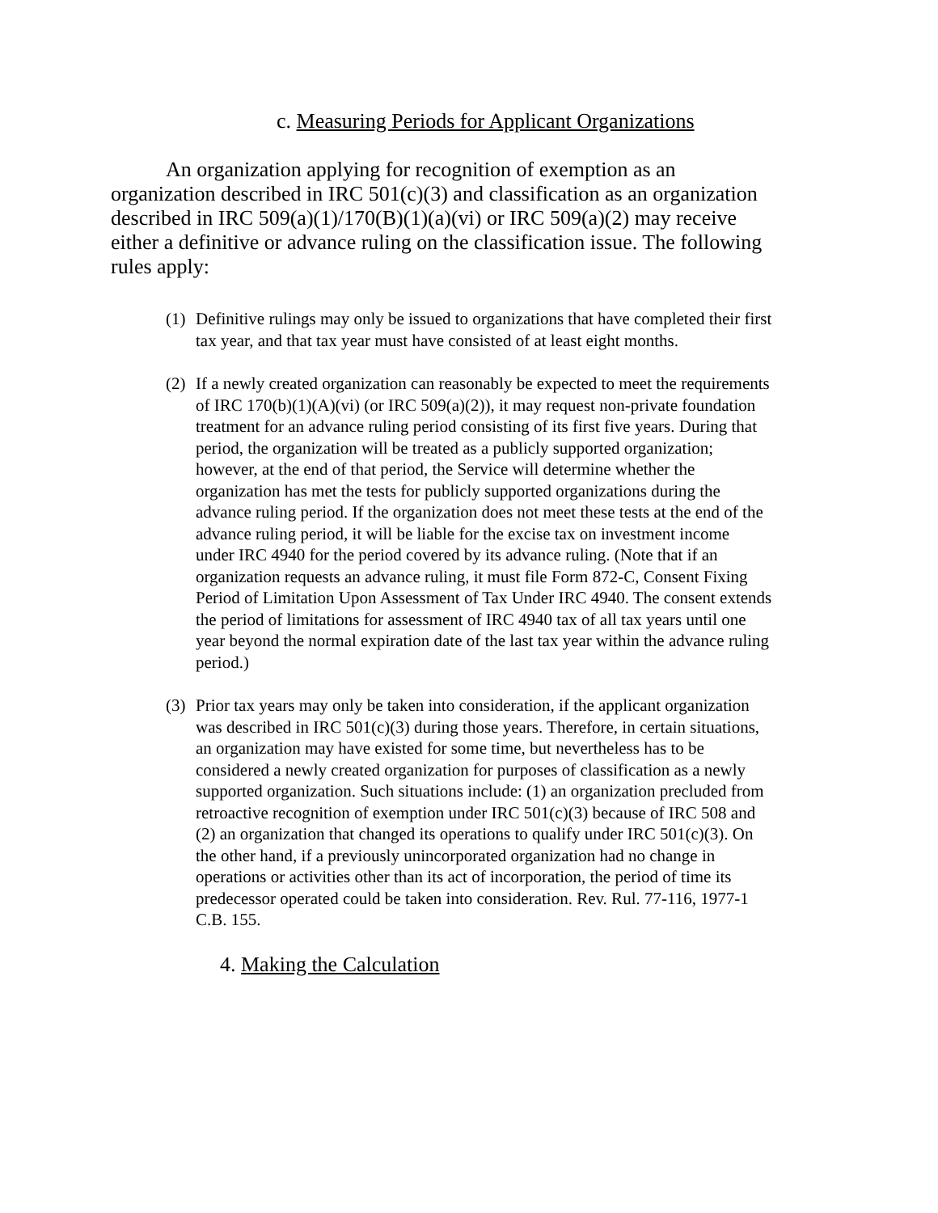c. Measuring Periods for Applicant Organizations
An organization applying for recognition of exemption as an organization described in IRC 501(c)(3) and classification as an organization described in IRC 509(a)(1)/170(B)(1)(a)(vi) or IRC 509(a)(2) may receive either a definitive or advance ruling on the classification issue. The following rules apply:
(1) Definitive rulings may only be issued to organizations that have completed their first tax year, and that tax year must have consisted of at least eight months.
(2) If a newly created organization can reasonably be expected to meet the requirements of IRC 170(b)(1)(A)(vi) (or IRC 509(a)(2)), it may request non-private foundation treatment for an advance ruling period consisting of its first five years. During that period, the organization will be treated as a publicly supported organization; however, at the end of that period, the Service will determine whether the organization has met the tests for publicly supported organizations during the advance ruling period. If the organization does not meet these tests at the end of the advance ruling period, it will be liable for the excise tax on investment income under IRC 4940 for the period covered by its advance ruling. (Note that if an organization requests an advance ruling, it must file Form 872-C, Consent Fixing Period of Limitation Upon Assessment of Tax Under IRC 4940. The consent extends the period of limitations for assessment of IRC 4940 tax of all tax years until one year beyond the normal expiration date of the last tax year within the advance ruling period.)
(3) Prior tax years may only be taken into consideration, if the applicant organization was described in IRC 501(c)(3) during those years. Therefore, in certain situations, an organization may have existed for some time, but nevertheless has to be considered a newly created organization for purposes of classification as a newly supported organization. Such situations include: (1) an organization precluded from retroactive recognition of exemption under IRC 501(c)(3) because of IRC 508 and (2) an organization that changed its operations to qualify under IRC 501(c)(3). On the other hand, if a previously unincorporated organization had no change in operations or activities other than its act of incorporation, the period of time its predecessor operated could be taken into consideration. Rev. Rul. 77-116, 1977-1 C.B. 155.
4. Making the Calculation